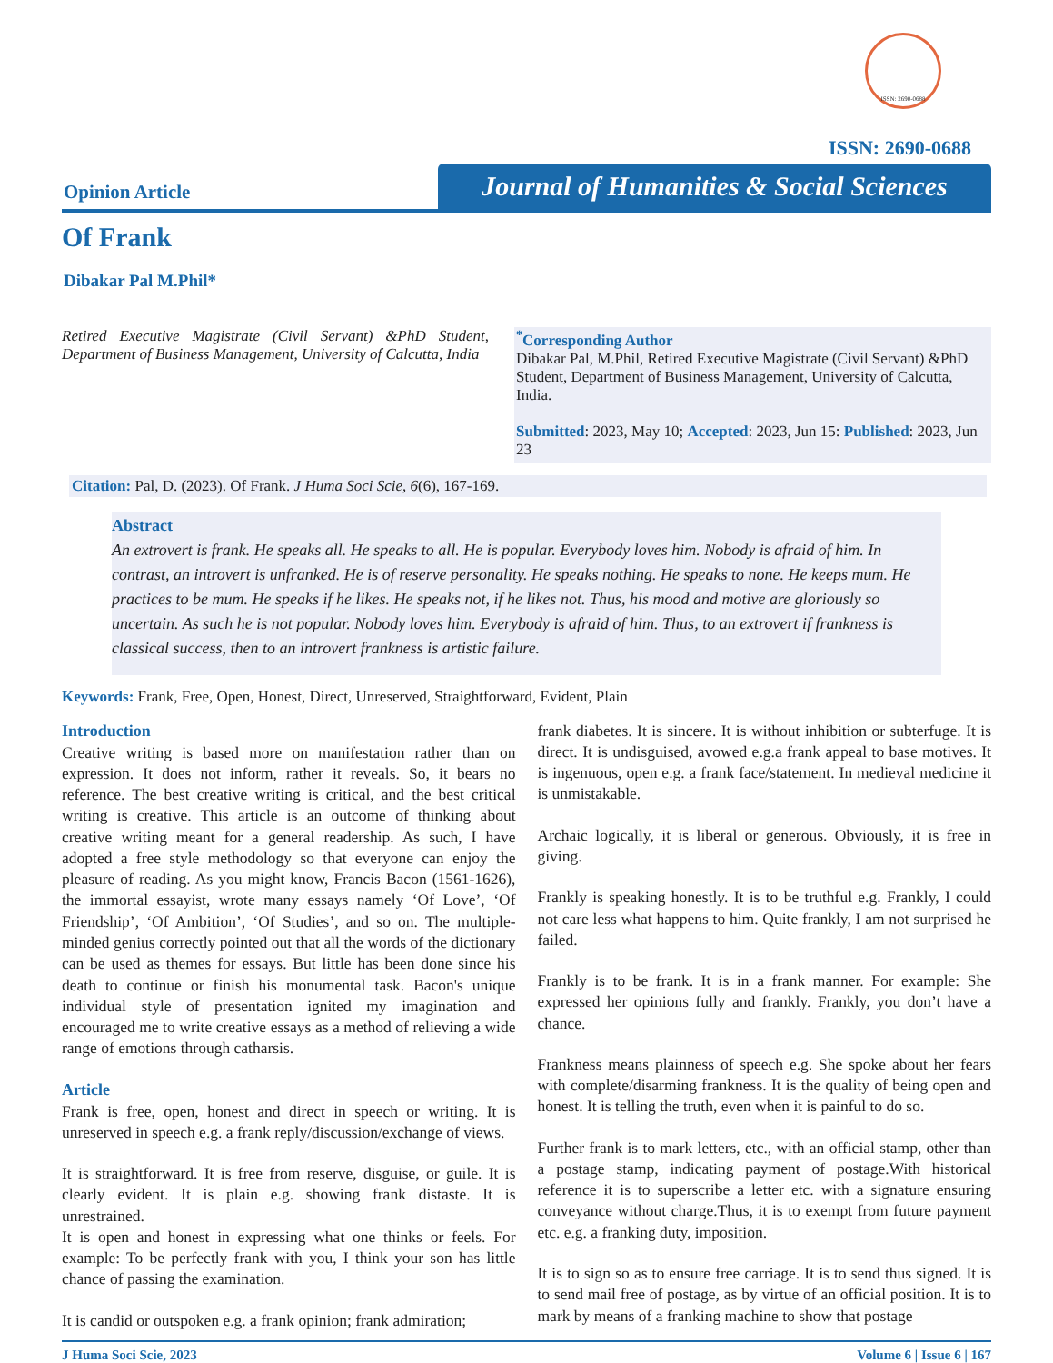ISSN: 2690-0688
ISSN: 2690-0688
Opinion Article
Journal of Humanities & Social Sciences
Of Frank
Dibakar Pal M.Phil*
Retired Executive Magistrate (Civil Servant) &PhD Student, Department of Business Management, University of Calcutta, India
<sup>*</sup> Corresponding Author
Dibakar Pal, M.Phil, Retired Executive Magistrate (Civil Servant) &PhD Student, Department of Business Management, University of Calcutta, India.
Submitted: 2023, May 10; Accepted: 2023, Jun 15: Published: 2023, Jun 23
Citation: Pal, D. (2023). Of Frank. J Huma Soci Scie, 6(6), 167-169.
Abstract
An extrovert is frank. He speaks all. He speaks to all. He is popular. Everybody loves him. Nobody is afraid of him. In contrast, an introvert is unfranked. He is of reserve personality. He speaks nothing. He speaks to none. He keeps mum. He practices to be mum. He speaks if he likes. He speaks not, if he likes not. Thus, his mood and motive are gloriously so uncertain. As such he is not popular. Nobody loves him. Everybody is afraid of him. Thus, to an extrovert if frankness is classical success, then to an introvert frankness is artistic failure.
Keywords: Frank, Free, Open, Honest, Direct, Unreserved, Straightforward, Evident, Plain
Introduction
Creative writing is based more on manifestation rather than on expression. It does not inform, rather it reveals. So, it bears no reference. The best creative writing is critical, and the best critical writing is creative. This article is an outcome of thinking about creative writing meant for a general readership. As such, I have adopted a free style methodology so that everyone can enjoy the pleasure of reading. As you might know, Francis Bacon (1561-1626), the immortal essayist, wrote many essays namely ‘Of Love’, ‘Of Friendship’, ‘Of Ambition’, ‘Of Studies’, and so on. The multiple-minded genius correctly pointed out that all the words of the dictionary can be used as themes for essays. But little has been done since his death to continue or finish his monumental task. Bacon's unique individual style of presentation ignited my imagination and encouraged me to write creative essays as a method of relieving a wide range of emotions through catharsis.
Article
Frank is free, open, honest and direct in speech or writing. It is unreserved in speech e.g. a frank reply/discussion/exchange of views.
It is straightforward. It is free from reserve, disguise, or guile. It is clearly evident. It is plain e.g. showing frank distaste. It is unrestrained.
It is open and honest in expressing what one thinks or feels. For example: To be perfectly frank with you, I think your son has little chance of passing the examination.
It is candid or outspoken e.g. a frank opinion; frank admiration;
frank diabetes. It is sincere. It is without inhibition or subterfuge. It is direct. It is undisguised, avowed e.g.a frank appeal to base motives. It is ingenuous, open e.g. a frank face/statement. In medieval medicine it is unmistakable.
Archaic logically, it is liberal or generous. Obviously, it is free in giving.
Frankly is speaking honestly. It is to be truthful e.g. Frankly, I could not care less what happens to him. Quite frankly, I am not surprised he failed.
Frankly is to be frank. It is in a frank manner. For example: She expressed her opinions fully and frankly. Frankly, you don’t have a chance.
Frankness means plainness of speech e.g. She spoke about her fears with complete/disarming frankness. It is the quality of being open and honest. It is telling the truth, even when it is painful to do so.
Further frank is to mark letters, etc., with an official stamp, other than a postage stamp, indicating payment of postage.With historical reference it is to superscribe a letter etc. with a signature ensuring conveyance without charge.Thus, it is to exempt from future payment etc. e.g. a franking duty, imposition.
It is to sign so as to ensure free carriage. It is to send thus signed. It is to send mail free of postage, as by virtue of an official position. It is to mark by means of a franking machine to show that postage
J Huma Soci Scie, 2023 Volume 6 | Issue 6 | 167